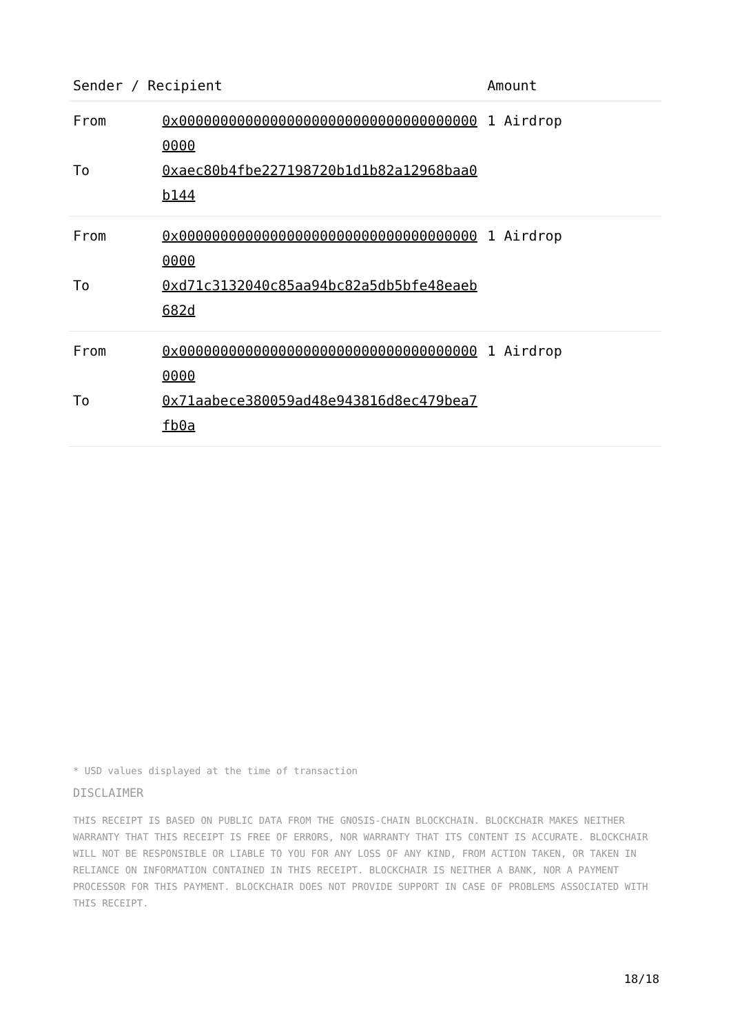| Sender / Recipient | | Amount |
| --- | --- | --- |
| From | 0x0000000000000000000000000000000000000000 | 1 Airdrop |
| To | 0xaec80b4fbe227198720b1d1b82a12968baa0b144 | |
| From | 0x0000000000000000000000000000000000000000 | 1 Airdrop |
| To | 0xd71c3132040c85aa94bc82a5db5bfe48eaeb682d | |
| From | 0x0000000000000000000000000000000000000000 | 1 Airdrop |
| To | 0x71aabece380059ad48e943816d8ec479bea7fb0a | |
* USD values displayed at the time of transaction
DISCLAIMER
THIS RECEIPT IS BASED ON PUBLIC DATA FROM THE GNOSIS-CHAIN BLOCKCHAIN. BLOCKCHAIR MAKES NEITHER WARRANTY THAT THIS RECEIPT IS FREE OF ERRORS, NOR WARRANTY THAT ITS CONTENT IS ACCURATE. BLOCKCHAIR WILL NOT BE RESPONSIBLE OR LIABLE TO YOU FOR ANY LOSS OF ANY KIND, FROM ACTION TAKEN, OR TAKEN IN RELIANCE ON INFORMATION CONTAINED IN THIS RECEIPT. BLOCKCHAIR IS NEITHER A BANK, NOR A PAYMENT PROCESSOR FOR THIS PAYMENT. BLOCKCHAIR DOES NOT PROVIDE SUPPORT IN CASE OF PROBLEMS ASSOCIATED WITH THIS RECEIPT.
18/18